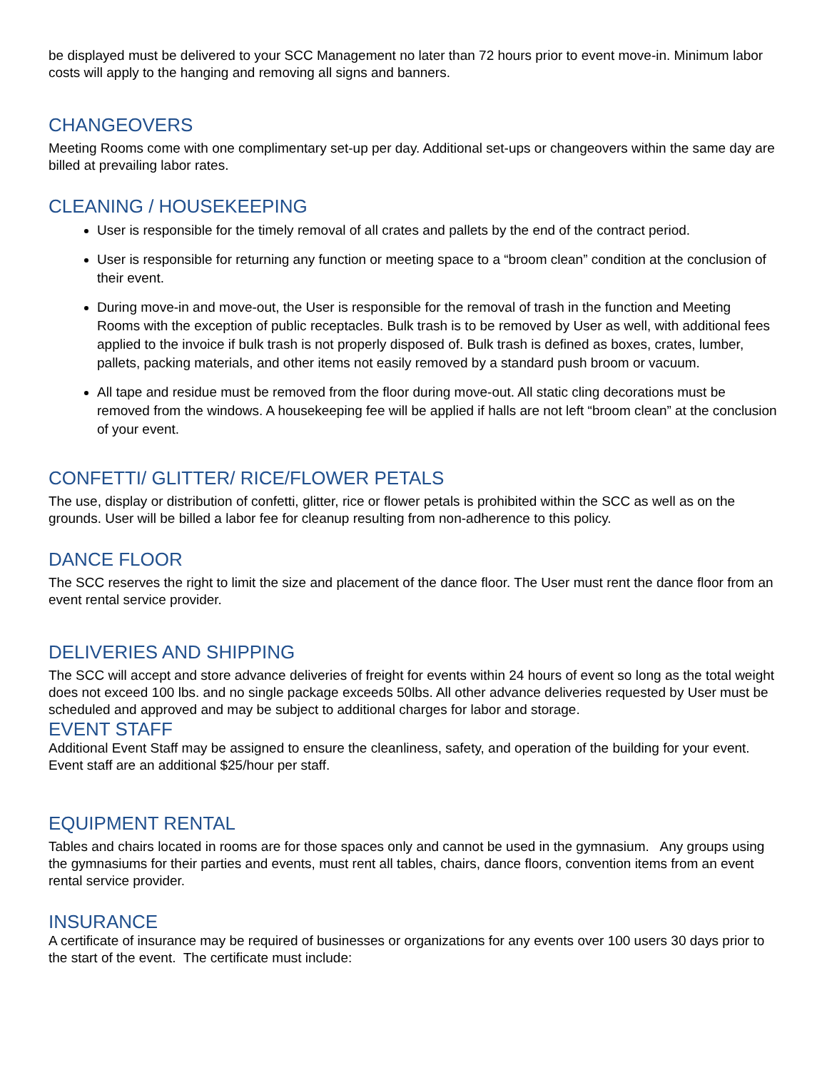be displayed must be delivered to your SCC Management no later than 72 hours prior to event move-in. Minimum labor costs will apply to the hanging and removing all signs and banners.
CHANGEOVERS
Meeting Rooms come with one complimentary set-up per day. Additional set-ups or changeovers within the same day are billed at prevailing labor rates.
CLEANING / HOUSEKEEPING
User is responsible for the timely removal of all crates and pallets by the end of the contract period.
User is responsible for returning any function or meeting space to a “broom clean” condition at the conclusion of their event.
During move-in and move-out, the User is responsible for the removal of trash in the function and Meeting Rooms with the exception of public receptacles. Bulk trash is to be removed by User as well, with additional fees applied to the invoice if bulk trash is not properly disposed of. Bulk trash is defined as boxes, crates, lumber, pallets, packing materials, and other items not easily removed by a standard push broom or vacuum.
All tape and residue must be removed from the floor during move-out. All static cling decorations must be removed from the windows. A housekeeping fee will be applied if halls are not left “broom clean” at the conclusion of your event.
CONFETTI/ GLITTER/ RICE/FLOWER PETALS
The use, display or distribution of confetti, glitter, rice or flower petals is prohibited within the SCC as well as on the grounds. User will be billed a labor fee for cleanup resulting from non-adherence to this policy.
DANCE FLOOR
The SCC reserves the right to limit the size and placement of the dance floor. The User must rent the dance floor from an event rental service provider.
DELIVERIES AND SHIPPING
The SCC will accept and store advance deliveries of freight for events within 24 hours of event so long as the total weight does not exceed 100 lbs. and no single package exceeds 50lbs. All other advance deliveries requested by User must be scheduled and approved and may be subject to additional charges for labor and storage.
EVENT STAFF
Additional Event Staff may be assigned to ensure the cleanliness, safety, and operation of the building for your event. Event staff are an additional $25/hour per staff.
EQUIPMENT RENTAL
Tables and chairs located in rooms are for those spaces only and cannot be used in the gymnasium. Any groups using the gymnasiums for their parties and events, must rent all tables, chairs, dance floors, convention items from an event rental service provider.
INSURANCE
A certificate of insurance may be required of businesses or organizations for any events over 100 users 30 days prior to the start of the event. The certificate must include: